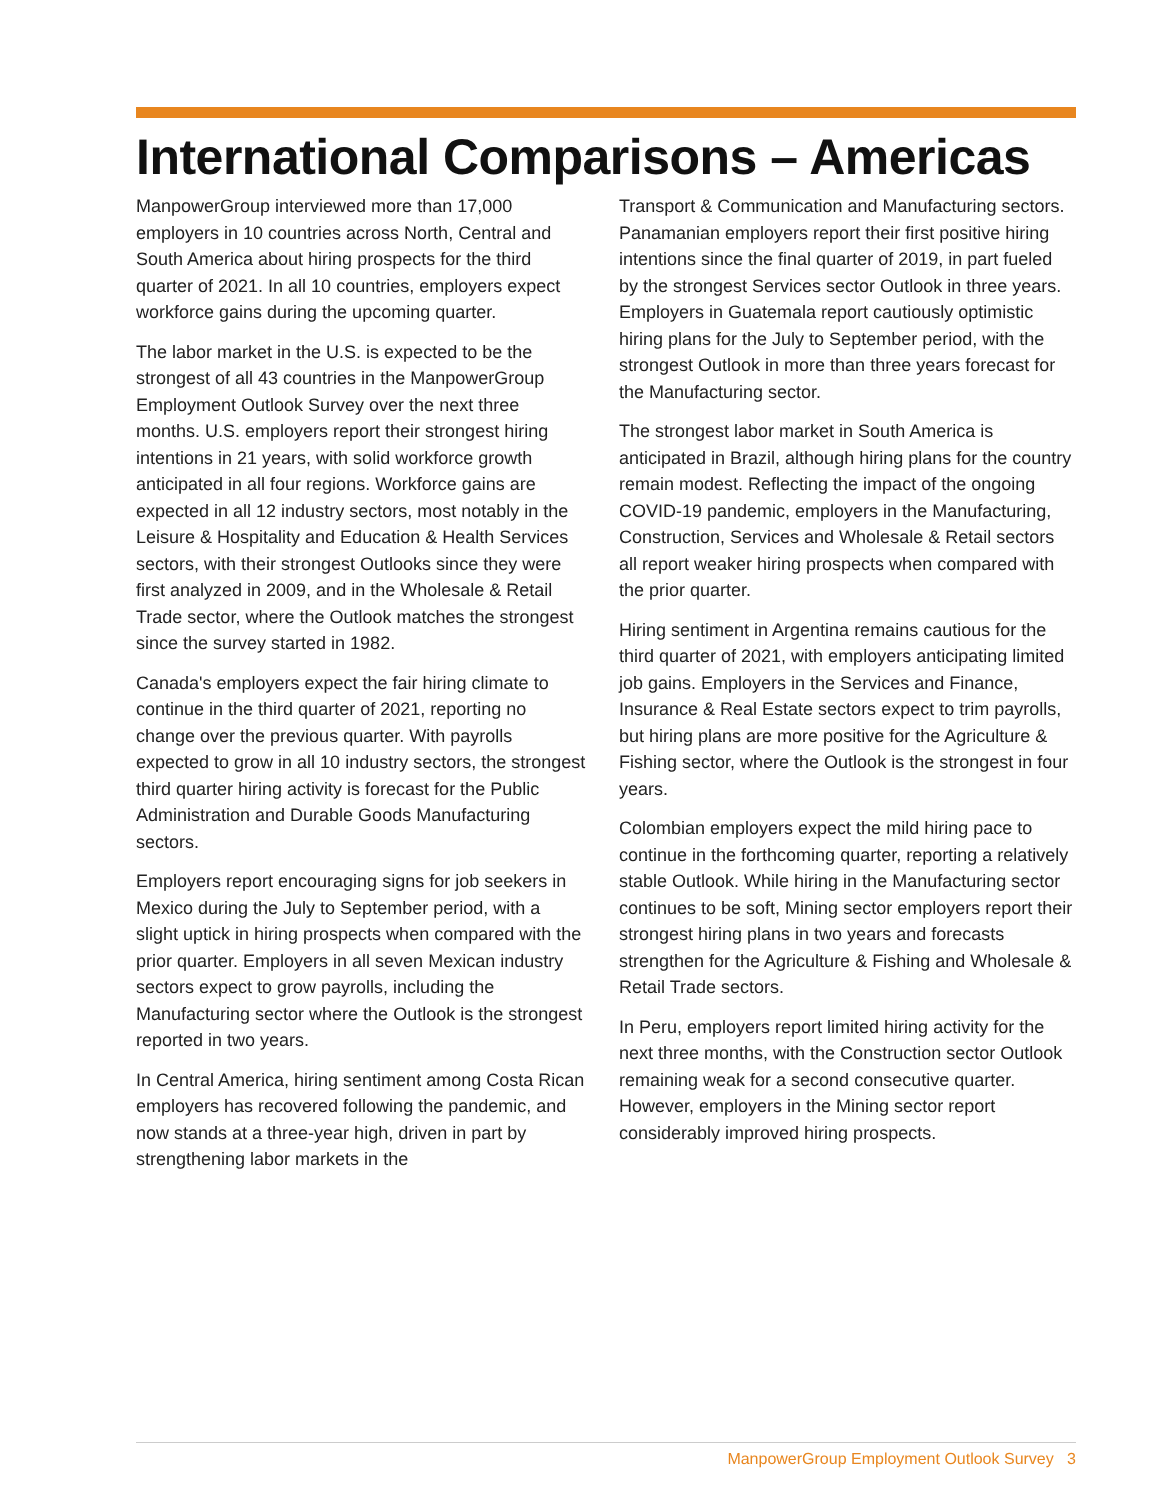International Comparisons – Americas
ManpowerGroup interviewed more than 17,000 employers in 10 countries across North, Central and South America about hiring prospects for the third quarter of 2021. In all 10 countries, employers expect workforce gains during the upcoming quarter.
The labor market in the U.S. is expected to be the strongest of all 43 countries in the ManpowerGroup Employment Outlook Survey over the next three months. U.S. employers report their strongest hiring intentions in 21 years, with solid workforce growth anticipated in all four regions. Workforce gains are expected in all 12 industry sectors, most notably in the Leisure & Hospitality and Education & Health Services sectors, with their strongest Outlooks since they were first analyzed in 2009, and in the Wholesale & Retail Trade sector, where the Outlook matches the strongest since the survey started in 1982.
Canada's employers expect the fair hiring climate to continue in the third quarter of 2021, reporting no change over the previous quarter. With payrolls expected to grow in all 10 industry sectors, the strongest third quarter hiring activity is forecast for the Public Administration and Durable Goods Manufacturing sectors.
Employers report encouraging signs for job seekers in Mexico during the July to September period, with a slight uptick in hiring prospects when compared with the prior quarter. Employers in all seven Mexican industry sectors expect to grow payrolls, including the Manufacturing sector where the Outlook is the strongest reported in two years.
In Central America, hiring sentiment among Costa Rican employers has recovered following the pandemic, and now stands at a three-year high, driven in part by strengthening labor markets in the
Transport & Communication and Manufacturing sectors. Panamanian employers report their first positive hiring intentions since the final quarter of 2019, in part fueled by the strongest Services sector Outlook in three years. Employers in Guatemala report cautiously optimistic hiring plans for the July to September period, with the strongest Outlook in more than three years forecast for the Manufacturing sector.
The strongest labor market in South America is anticipated in Brazil, although hiring plans for the country remain modest. Reflecting the impact of the ongoing COVID-19 pandemic, employers in the Manufacturing, Construction, Services and Wholesale & Retail sectors all report weaker hiring prospects when compared with the prior quarter.
Hiring sentiment in Argentina remains cautious for the third quarter of 2021, with employers anticipating limited job gains. Employers in the Services and Finance, Insurance & Real Estate sectors expect to trim payrolls, but hiring plans are more positive for the Agriculture & Fishing sector, where the Outlook is the strongest in four years.
Colombian employers expect the mild hiring pace to continue in the forthcoming quarter, reporting a relatively stable Outlook. While hiring in the Manufacturing sector continues to be soft, Mining sector employers report their strongest hiring plans in two years and forecasts strengthen for the Agriculture & Fishing and Wholesale & Retail Trade sectors.
In Peru, employers report limited hiring activity for the next three months, with the Construction sector Outlook remaining weak for a second consecutive quarter. However, employers in the Mining sector report considerably improved hiring prospects.
ManpowerGroup Employment Outlook Survey 3